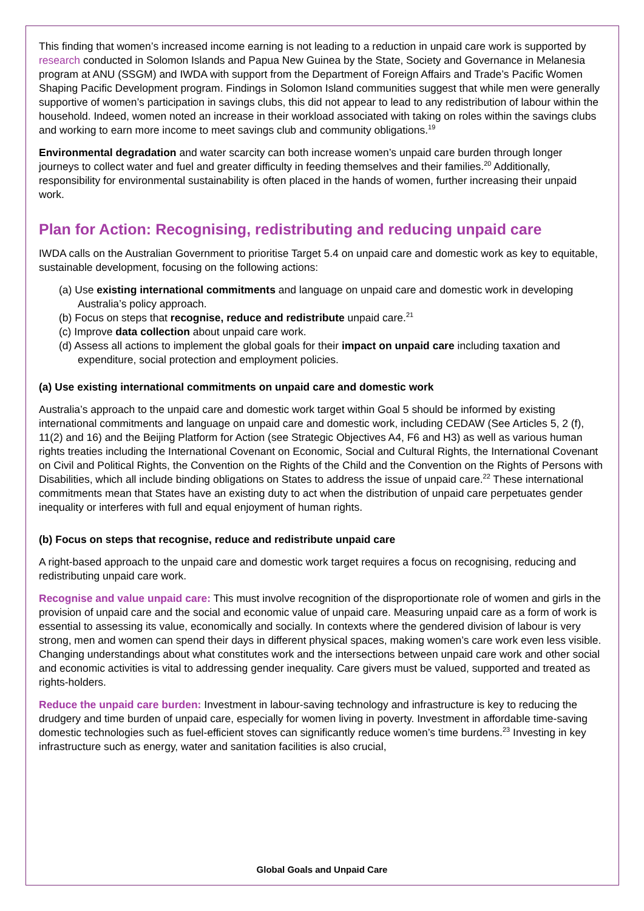This finding that women’s increased income earning is not leading to a reduction in unpaid care work is supported by research conducted in Solomon Islands and Papua New Guinea by the State, Society and Governance in Melanesia program at ANU (SSGM) and IWDA with support from the Department of Foreign Affairs and Trade’s Pacific Women Shaping Pacific Development program. Findings in Solomon Island communities suggest that while men were generally supportive of women’s participation in savings clubs, this did not appear to lead to any redistribution of labour within the household. Indeed, women noted an increase in their workload associated with taking on roles within the savings clubs and working to earn more income to meet savings club and community obligations.<sup>19</sup>
Environmental degradation and water scarcity can both increase women’s unpaid care burden through longer journeys to collect water and fuel and greater difficulty in feeding themselves and their families.<sup>20</sup> Additionally, responsibility for environmental sustainability is often placed in the hands of women, further increasing their unpaid work.
Plan for Action: Recognising, redistributing and reducing unpaid care
IWDA calls on the Australian Government to prioritise Target 5.4 on unpaid care and domestic work as key to equitable, sustainable development, focusing on the following actions:
(a) Use existing international commitments and language on unpaid care and domestic work in developing Australia’s policy approach.
(b) Focus on steps that recognise, reduce and redistribute unpaid care.<sup>21</sup>
(c) Improve data collection about unpaid care work.
(d) Assess all actions to implement the global goals for their impact on unpaid care including taxation and expenditure, social protection and employment policies.
(a) Use existing international commitments on unpaid care and domestic work
Australia’s approach to the unpaid care and domestic work target within Goal 5 should be informed by existing international commitments and language on unpaid care and domestic work, including CEDAW (See Articles 5, 2 (f), 11(2) and 16) and the Beijing Platform for Action (see Strategic Objectives A4, F6 and H3) as well as various human rights treaties including the International Covenant on Economic, Social and Cultural Rights, the International Covenant on Civil and Political Rights, the Convention on the Rights of the Child and the Convention on the Rights of Persons with Disabilities, which all include binding obligations on States to address the issue of unpaid care.<sup>22</sup> These international commitments mean that States have an existing duty to act when the distribution of unpaid care perpetuates gender inequality or interferes with full and equal enjoyment of human rights.
(b) Focus on steps that recognise, reduce and redistribute unpaid care
A right-based approach to the unpaid care and domestic work target requires a focus on recognising, reducing and redistributing unpaid care work.
Recognise and value unpaid care: This must involve recognition of the disproportionate role of women and girls in the provision of unpaid care and the social and economic value of unpaid care. Measuring unpaid care as a form of work is essential to assessing its value, economically and socially. In contexts where the gendered division of labour is very strong, men and women can spend their days in different physical spaces, making women’s care work even less visible. Changing understandings about what constitutes work and the intersections between unpaid care work and other social and economic activities is vital to addressing gender inequality. Care givers must be valued, supported and treated as rights-holders.
Reduce the unpaid care burden: Investment in labour-saving technology and infrastructure is key to reducing the drudgery and time burden of unpaid care, especially for women living in poverty. Investment in affordable time-saving domestic technologies such as fuel-efficient stoves can significantly reduce women’s time burdens.<sup>23</sup> Investing in key infrastructure such as energy, water and sanitation facilities is also crucial,
Global Goals and Unpaid Care